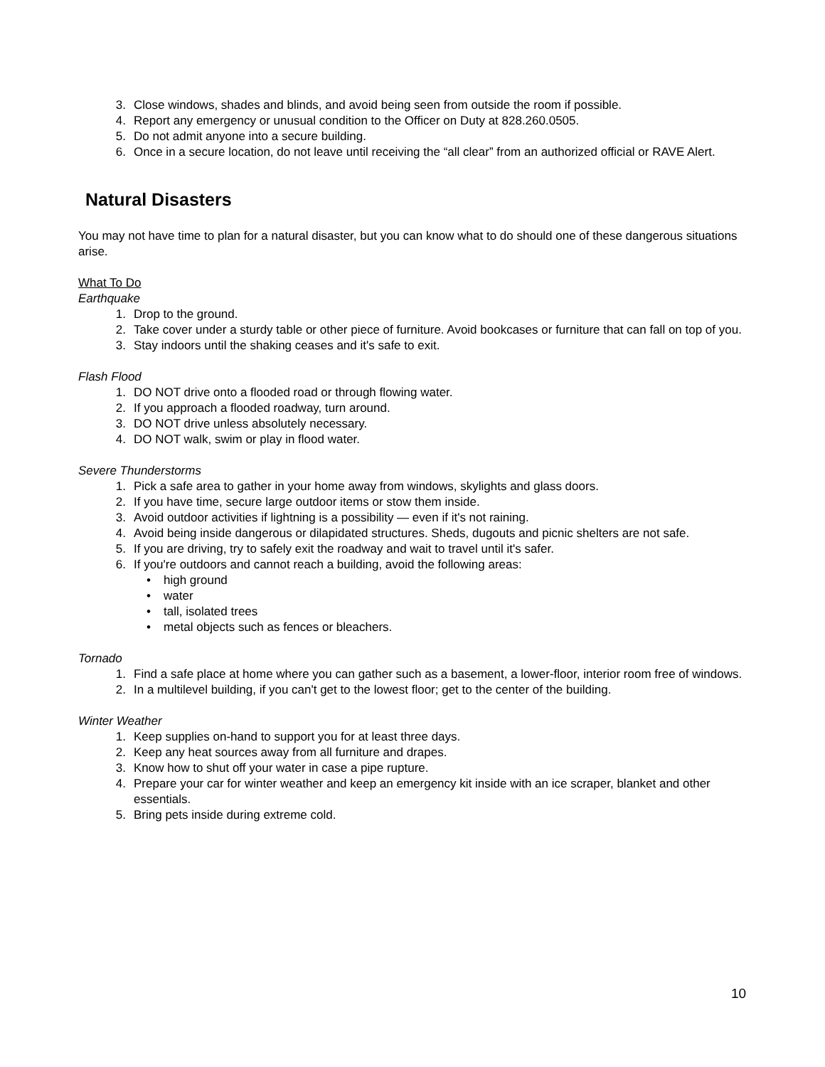3. Close windows, shades and blinds, and avoid being seen from outside the room if possible.
4. Report any emergency or unusual condition to the Officer on Duty at 828.260.0505.
5. Do not admit anyone into a secure building.
6. Once in a secure location, do not leave until receiving the “all clear” from an authorized official or RAVE Alert.
Natural Disasters
You may not have time to plan for a natural disaster, but you can know what to do should one of these dangerous situations arise.
What To Do
Earthquake
1. Drop to the ground.
2. Take cover under a sturdy table or other piece of furniture. Avoid bookcases or furniture that can fall on top of you.
3. Stay indoors until the shaking ceases and it's safe to exit.
Flash Flood
1. DO NOT drive onto a flooded road or through flowing water.
2. If you approach a flooded roadway, turn around.
3. DO NOT drive unless absolutely necessary.
4. DO NOT walk, swim or play in flood water.
Severe Thunderstorms
1. Pick a safe area to gather in your home away from windows, skylights and glass doors.
2. If you have time, secure large outdoor items or stow them inside.
3. Avoid outdoor activities if lightning is a possibility — even if it's not raining.
4. Avoid being inside dangerous or dilapidated structures. Sheds, dugouts and picnic shelters are not safe.
5. If you are driving, try to safely exit the roadway and wait to travel until it's safer.
6. If you're outdoors and cannot reach a building, avoid the following areas:
• high ground
• water
• tall, isolated trees
• metal objects such as fences or bleachers.
Tornado
1. Find a safe place at home where you can gather such as a basement, a lower-floor, interior room free of windows.
2. In a multilevel building, if you can't get to the lowest floor; get to the center of the building.
Winter Weather
1. Keep supplies on-hand to support you for at least three days.
2. Keep any heat sources away from all furniture and drapes.
3. Know how to shut off your water in case a pipe rupture.
4. Prepare your car for winter weather and keep an emergency kit inside with an ice scraper, blanket and other essentials.
5. Bring pets inside during extreme cold.
10